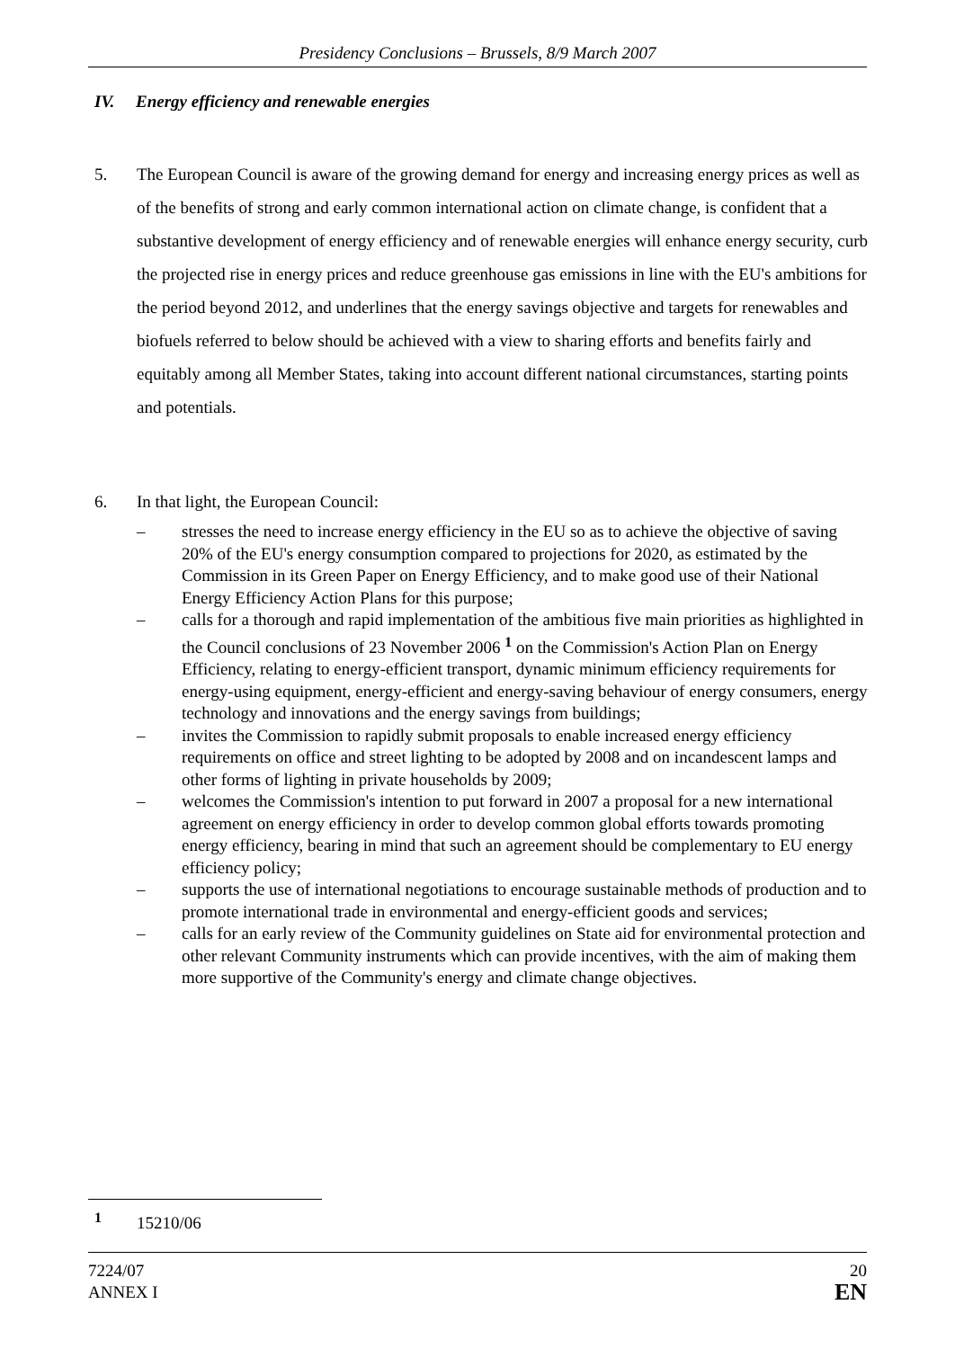Presidency Conclusions – Brussels, 8/9 March 2007
IV. Energy efficiency and renewable energies
5. The European Council is aware of the growing demand for energy and increasing energy prices as well as of the benefits of strong and early common international action on climate change, is confident that a substantive development of energy efficiency and of renewable energies will enhance energy security, curb the projected rise in energy prices and reduce greenhouse gas emissions in line with the EU's ambitions for the period beyond 2012, and underlines that the energy savings objective and targets for renewables and biofuels referred to below should be achieved with a view to sharing efforts and benefits fairly and equitably among all Member States, taking into account different national circumstances, starting points and potentials.
6. In that light, the European Council:
– stresses the need to increase energy efficiency in the EU so as to achieve the objective of saving 20% of the EU's energy consumption compared to projections for 2020, as estimated by the Commission in its Green Paper on Energy Efficiency, and to make good use of their National Energy Efficiency Action Plans for this purpose;
– calls for a thorough and rapid implementation of the ambitious five main priorities as highlighted in the Council conclusions of 23 November 2006 <sup>1</sup> on the Commission's Action Plan on Energy Efficiency, relating to energy-efficient transport, dynamic minimum efficiency requirements for energy-using equipment, energy-efficient and energy-saving behaviour of energy consumers, energy technology and innovations and the energy savings from buildings;
– invites the Commission to rapidly submit proposals to enable increased energy efficiency requirements on office and street lighting to be adopted by 2008 and on incandescent lamps and other forms of lighting in private households by 2009;
– welcomes the Commission's intention to put forward in 2007 a proposal for a new international agreement on energy efficiency in order to develop common global efforts towards promoting energy efficiency, bearing in mind that such an agreement should be complementary to EU energy efficiency policy;
– supports the use of international negotiations to encourage sustainable methods of production and to promote international trade in environmental and energy-efficient goods and services;
– calls for an early review of the Community guidelines on State aid for environmental protection and other relevant Community instruments which can provide incentives, with the aim of making them more supportive of the Community's energy and climate change objectives.
<sup>1</sup> 15210/06
7224/07
ANNEX I
20
EN